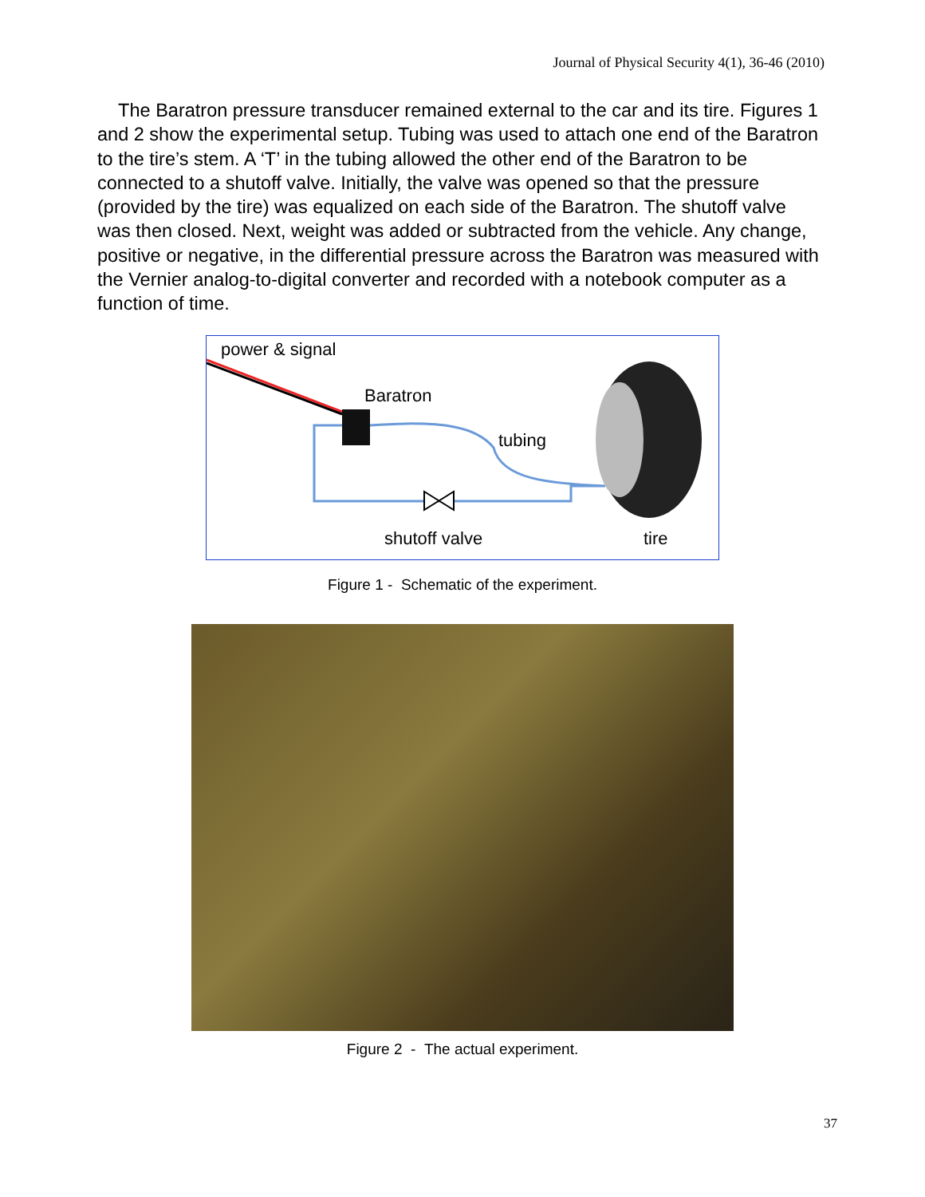Journal of Physical Security 4(1), 36-46 (2010)
The Baratron pressure transducer remained external to the car and its tire. Figures 1 and 2 show the experimental setup. Tubing was used to attach one end of the Baratron to the tire’s stem. A ‘T’ in the tubing allowed the other end of the Baratron to be connected to a shutoff valve. Initially, the valve was opened so that the pressure (provided by the tire) was equalized on each side of the Baratron. The shutoff valve was then closed. Next, weight was added or subtracted from the vehicle. Any change, positive or negative, in the differential pressure across the Baratron was measured with the Vernier analog-to-digital converter and recorded with a notebook computer as a function of time.
power & signal
Baratron
tubing
shutoff valve tire
Figure 1 - Schematic of the experiment.
Figure 2 - The actual experiment.
37